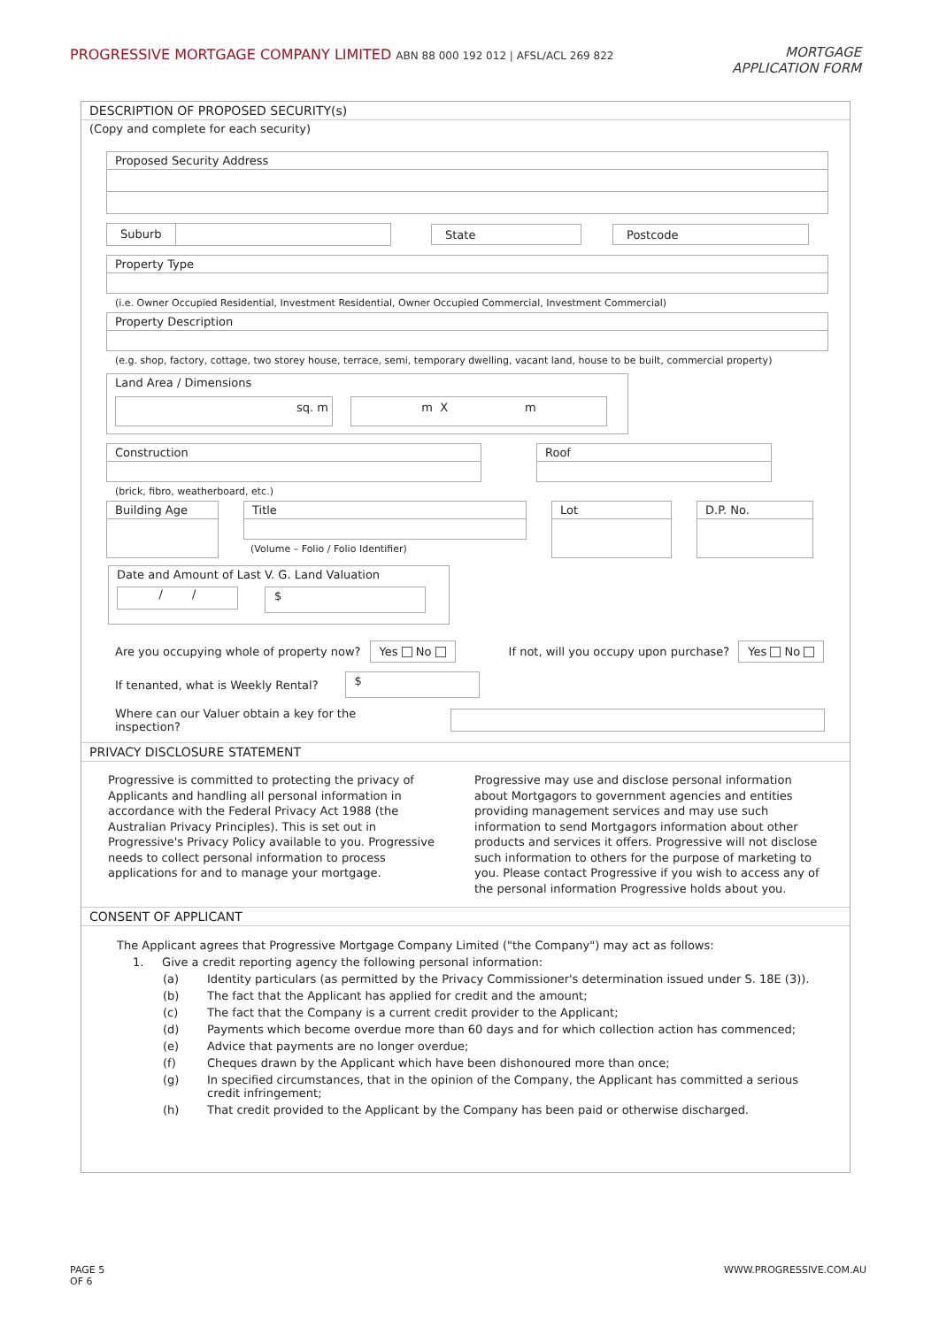PROGRESSIVE MORTGAGE COMPANY LIMITED ABN 88 000 192 012 | AFSL/ACL 269 822
MORTGAGE
APPLICATION FORM
DESCRIPTION OF PROPOSED SECURITY(s)
(Copy and complete for each security)
Proposed Security Address
Suburb State Postcode
Property Type
(i.e. Owner Occupied Residential, Investment Residential, Owner Occupied Commercial, Investment Commercial)
Property Description
(e.g. shop, factory, cottage, two storey house, terrace, semi, temporary dwelling, vacant land, house to be built, commercial property)
Land Area / Dimensions
sq. m m X m
Construction Roof
(brick, fibro, weatherboard, etc.)
Building Age Title
(Volume – Folio / Folio Identifier)
Lot D.P. No.
Date and Amount of Last V. G. Land Valuation
/ / $
Are you occupying whole of property now? Yes No If not, will you occupy upon purchase? Yes No
If tenanted, what is Weekly Rental? $
Where can our Valuer obtain a key for the inspection?
PRIVACY DISCLOSURE STATEMENT
Progressive is committed to protecting the privacy of Applicants and handling all personal information in accordance with the Federal Privacy Act 1988 (the Australian Privacy Principles). This is set out in Progressive's Privacy Policy available to you. Progressive needs to collect personal information to process applications for and to manage your mortgage.
Progressive may use and disclose personal information about Mortgagors to government agencies and entities providing management services and may use such information to send Mortgagors information about other products and services it offers. Progressive will not disclose such information to others for the purpose of marketing to you. Please contact Progressive if you wish to access any of the personal information Progressive holds about you.
CONSENT OF APPLICANT
The Applicant agrees that Progressive Mortgage Company Limited ("the Company") may act as follows:
1. Give a credit reporting agency the following personal information:
(a) Identity particulars (as permitted by the Privacy Commissioner's determination issued under S. 18E (3)).
(b) The fact that the Applicant has applied for credit and the amount;
(c) The fact that the Company is a current credit provider to the Applicant;
(d) Payments which become overdue more than 60 days and for which collection action has commenced;
(e) Advice that payments are no longer overdue;
(f) Cheques drawn by the Applicant which have been dishonoured more than once;
(g) In specified circumstances, that in the opinion of the Company, the Applicant has committed a serious credit infringement;
(h) That credit provided to the Applicant by the Company has been paid or otherwise discharged.
PAGE 5
OF 6
WWW.PROGRESSIVE.COM.AU